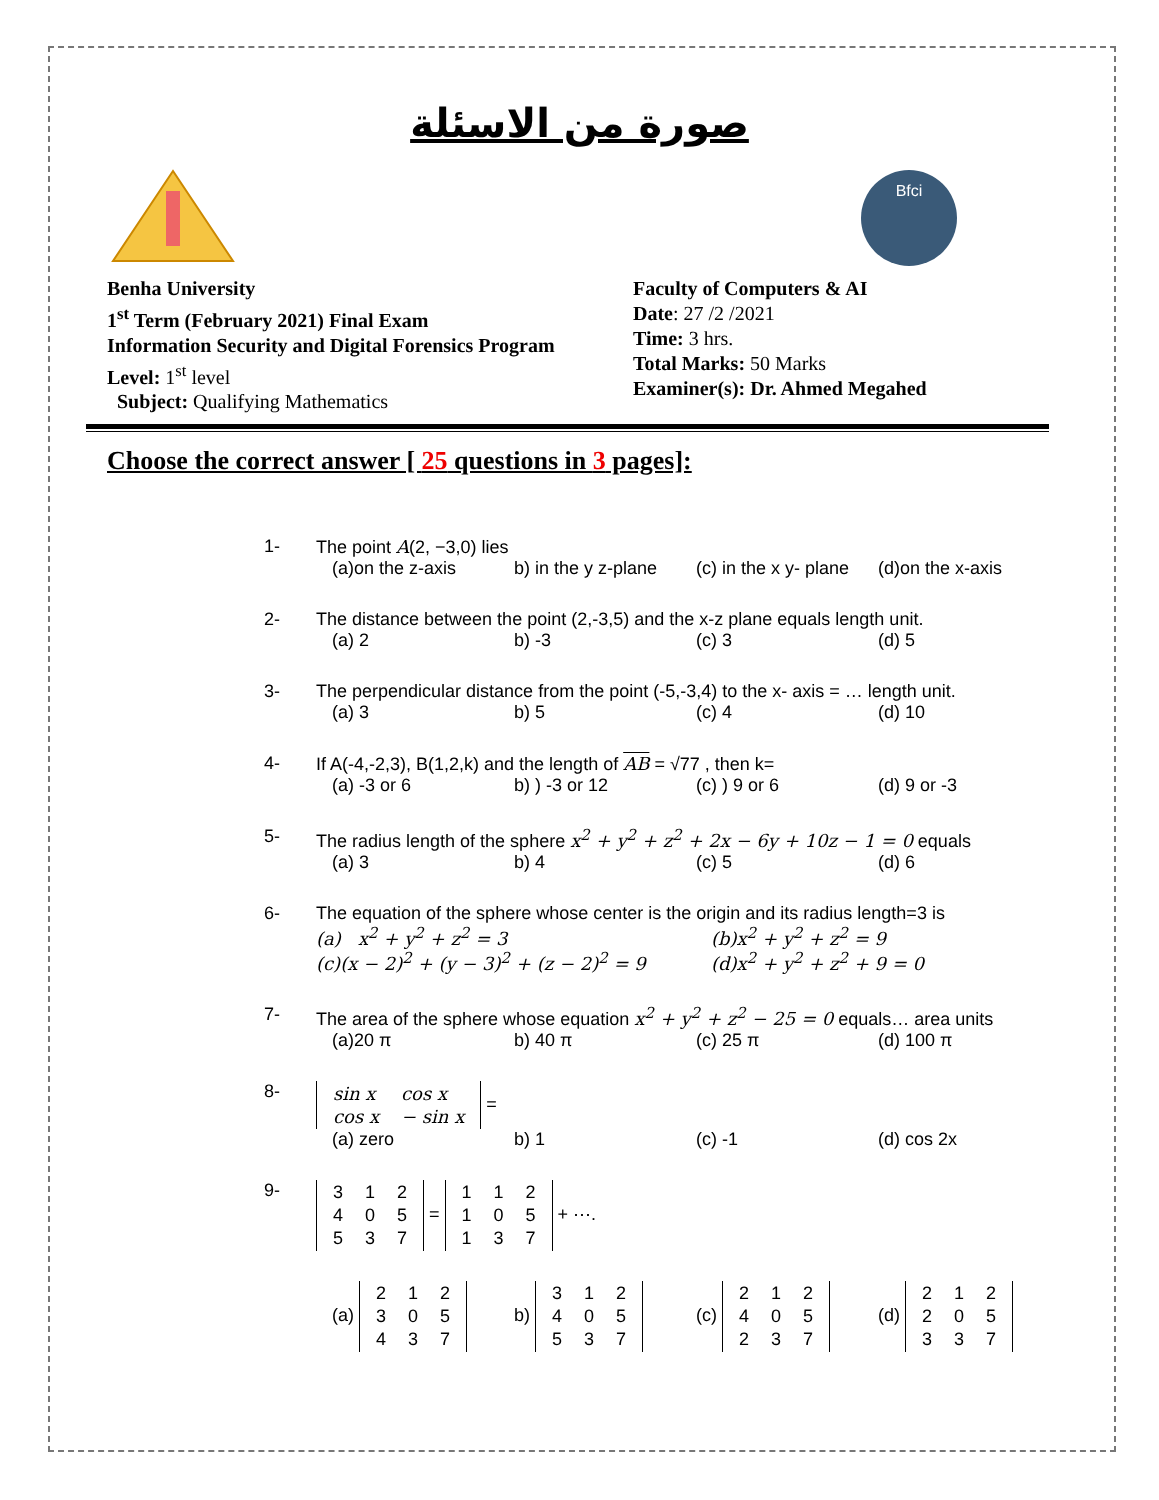صورة من الاسئلة
Bfci
Benha University
1<sup>st</sup> Term (February 2021) Final Exam
Information Security and Digital Forensics Program
Level: 1<sup>st</sup> level
Subject: Qualifying Mathematics
Faculty of Computers & AI
Date: 27 /2 /2021
Time: 3 hrs.
Total Marks: 50 Marks
Examiner(s): Dr. Ahmed Megahed
Choose the correct answer [ 25 questions in 3 pages]:
1- The point A(2, −3,0) lies
(a)on the z-axis b) in the y z-plane (c) in the x y- plane (d)on the x-axis
2- The distance between the point (2,-3,5) and the x-z plane equals length unit.
(a) 2 b) -3 (c) 3 (d) 5
3- The perpendicular distance from the point (-5,-3,4) to the x- axis = … length unit.
(a) 3 b) 5 (c) 4 (d) 10
4- If A(-4,-2,3), B(1,2,k) and the length of AB = √77 , then k=
(a) -3 or 6 b) ) -3 or 12 (c) ) 9 or 6 (d) 9 or -3
5- The radius length of the sphere x<sup>2</sup> + y<sup>2</sup> + z<sup>2</sup> + 2x − 6y + 10z − 1 = 0 equals
(a) 3 b) 4 (c) 5 (d) 6
6- The equation of the sphere whose center is the origin and its radius length=3 is
(a) x<sup>2</sup> + y<sup>2</sup> + z<sup>2</sup> = 3 (b)x<sup>2</sup> + y<sup>2</sup> + z<sup>2</sup> = 9 (c)(x − 2)<sup>2</sup> + (y − 3)<sup>2</sup> + (z − 2)<sup>2</sup> = 9 (d)x<sup>2</sup> + y<sup>2</sup> + z<sup>2</sup> + 9 = 0
7- The area of the sphere whose equation x<sup>2</sup> + y<sup>2</sup> + z<sup>2</sup> − 25 = 0 equals… area units
(a)20 π b) 40 π (c) 25 π (d) 100 π
8-
| sin x | cos x |
| cos x | − sin x |
=
(a) zero b) 1 (c) -1 (d) cos 2x
9-
| 3 | 1 | 2 |
| 4 | 0 | 5 |
| 5 | 3 | 7 |
=
| 1 | 1 | 2 |
| 1 | 0 | 5 |
| 1 | 3 | 7 |
+ ⋯.
(a)
| 2 | 1 | 2 |
| 3 | 0 | 5 |
| 4 | 3 | 7 |
b)
| 3 | 1 | 2 |
| 4 | 0 | 5 |
| 5 | 3 | 7 |
(c)
| 2 | 1 | 2 |
| 4 | 0 | 5 |
| 2 | 3 | 7 |
(d)
| 2 | 1 | 2 |
| 2 | 0 | 5 |
| 3 | 3 | 7 |